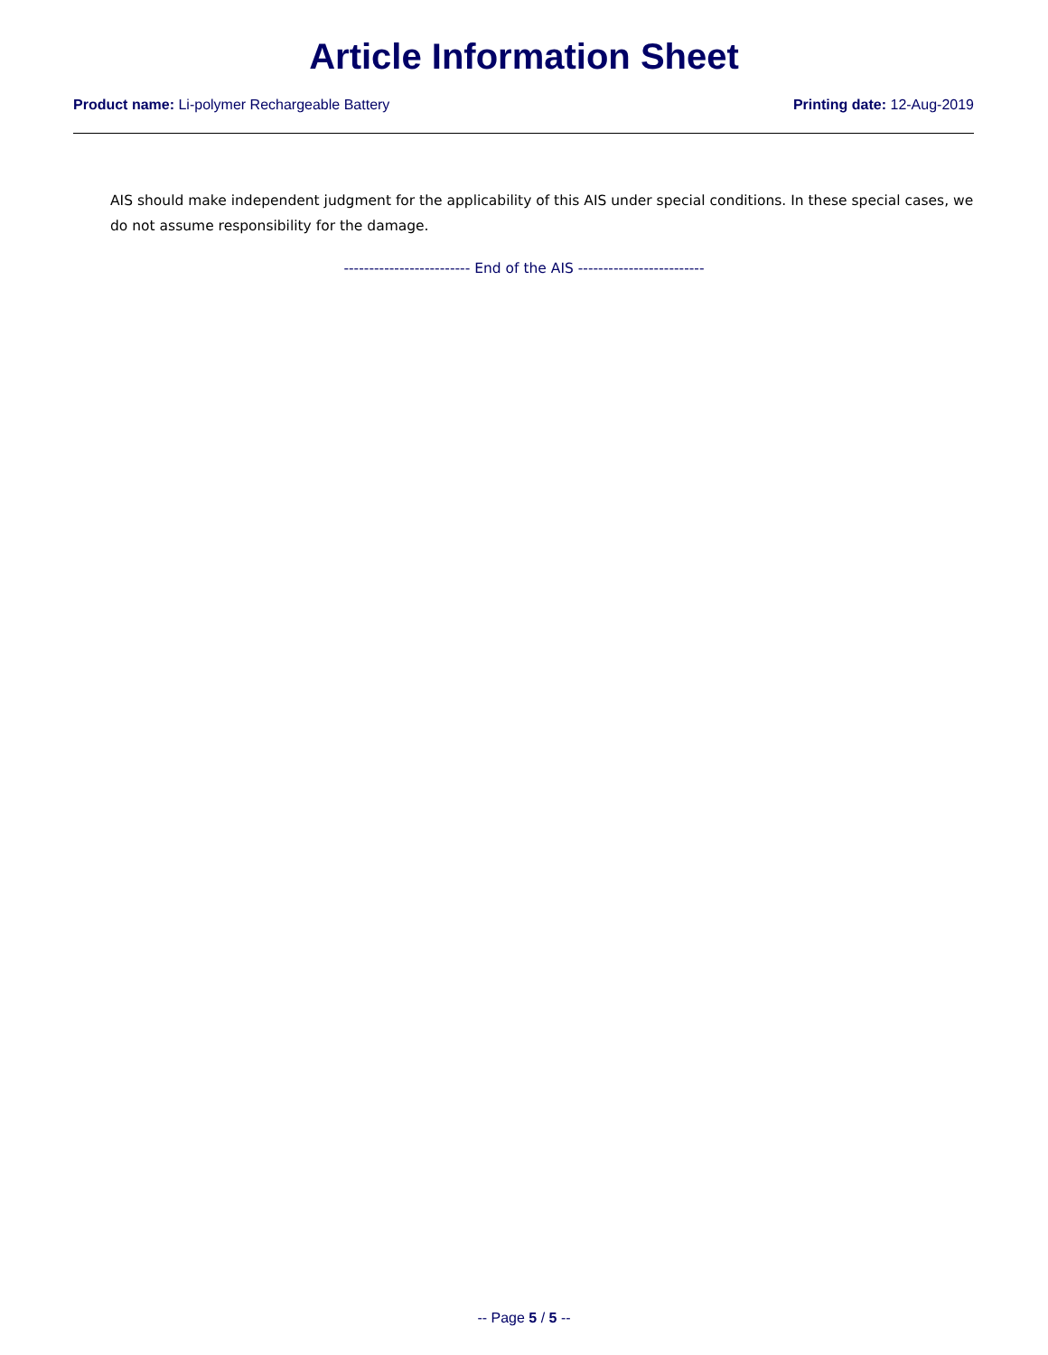Article Information Sheet
Product name: Li-polymer Rechargeable Battery
Printing date: 12-Aug-2019
AIS should make independent judgment for the applicability of this AIS under special conditions. In these special cases, we do not assume responsibility for the damage.
------------------------- End of the AIS -------------------------
-- Page 5 / 5 --